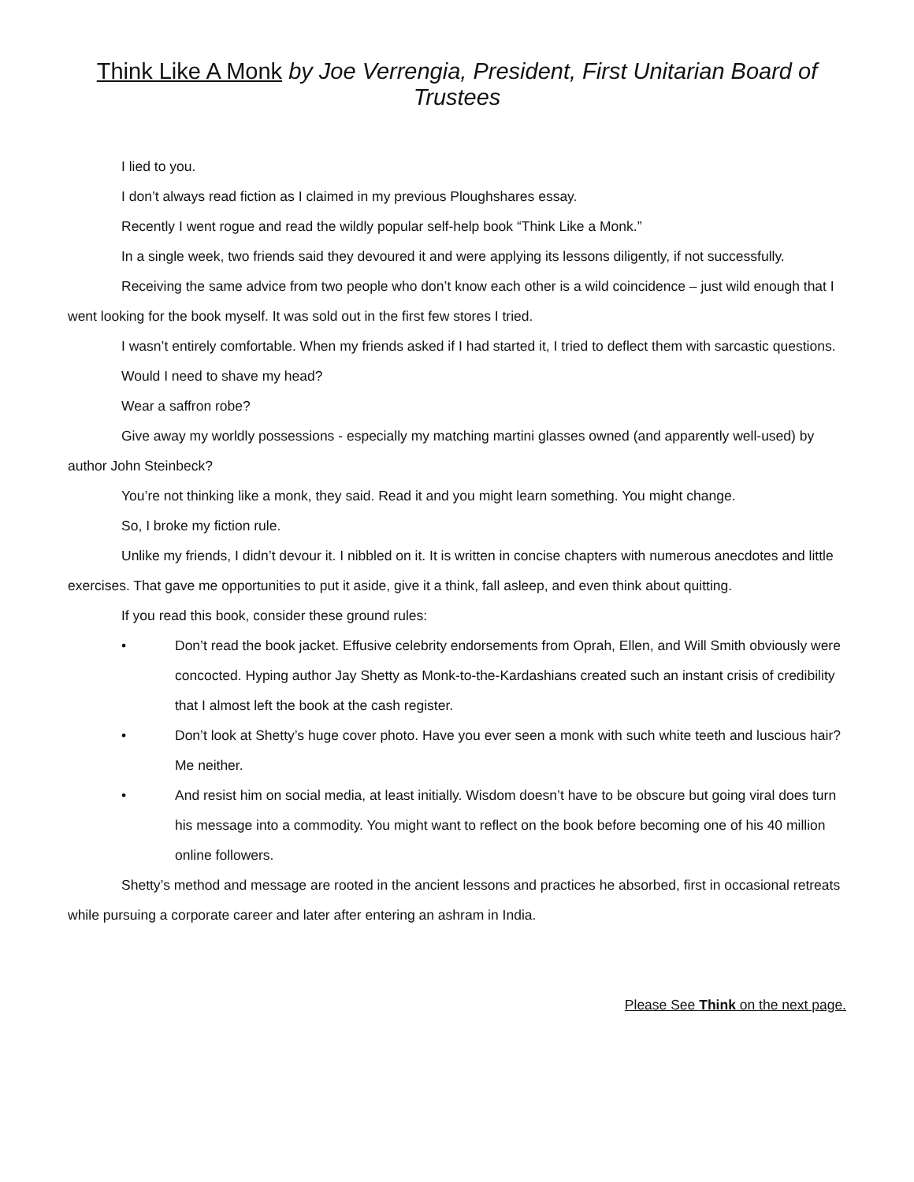Think Like A Monk by Joe Verrengia, President, First Unitarian Board of Trustees
I lied to you.
I don’t always read fiction as I claimed in my previous Ploughshares essay.
Recently I went rogue and read the wildly popular self-help book “Think Like a Monk.”
In a single week, two friends said they devoured it and were applying its lessons diligently, if not successfully.
Receiving the same advice from two people who don’t know each other is a wild coincidence – just wild enough that I went looking for the book myself. It was sold out in the first few stores I tried.
I wasn’t entirely comfortable. When my friends asked if I had started it, I tried to deflect them with sarcastic questions.
Would I need to shave my head?
Wear a saffron robe?
Give away my worldly possessions - especially my matching martini glasses owned (and apparently well-used) by author John Steinbeck?
You’re not thinking like a monk, they said. Read it and you might learn something. You might change.
So, I broke my fiction rule.
Unlike my friends, I didn’t devour it. I nibbled on it. It is written in concise chapters with numerous anecdotes and little exercises. That gave me opportunities to put it aside, give it a think, fall asleep, and even think about quitting.
If you read this book, consider these ground rules:
• Don’t read the book jacket. Effusive celebrity endorsements from Oprah, Ellen, and Will Smith obviously were concocted. Hyping author Jay Shetty as Monk-to-the-Kardashians created such an instant crisis of credibility that I almost left the book at the cash register.
• Don’t look at Shetty’s huge cover photo. Have you ever seen a monk with such white teeth and luscious hair? Me neither.
• And resist him on social media, at least initially. Wisdom doesn’t have to be obscure but going viral does turn his message into a commodity. You might want to reflect on the book before becoming one of his 40 million online followers.
Shetty’s method and message are rooted in the ancient lessons and practices he absorbed, first in occasional retreats while pursuing a corporate career and later after entering an ashram in India.
Please See Think on the next page.